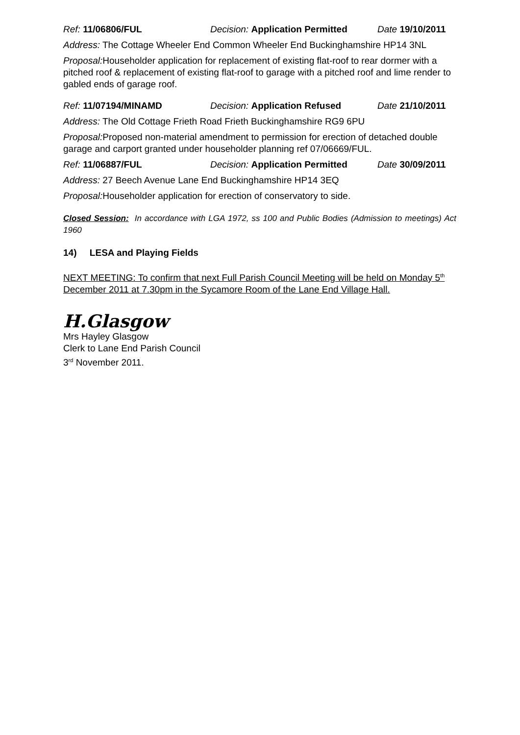Ref: 11/06806/FUL Decision: Application Permitted Date 19/10/2011
Address: The Cottage Wheeler End Common Wheeler End Buckinghamshire HP14 3NL
Proposal: Householder application for replacement of existing flat-roof to rear dormer with a pitched roof & replacement of existing flat-roof to garage with a pitched roof and lime render to gabled ends of garage roof.
Ref: 11/07194/MINAMD Decision: Application Refused Date 21/10/2011
Address: The Old Cottage Frieth Road Frieth Buckinghamshire RG9 6PU
Proposal: Proposed non-material amendment to permission for erection of detached double garage and carport granted under householder planning ref 07/06669/FUL.
Ref: 11/06887/FUL Decision: Application Permitted Date 30/09/2011
Address: 27 Beech Avenue Lane End Buckinghamshire HP14 3EQ
Proposal: Householder application for erection of conservatory to side.
Closed Session: In accordance with LGA 1972, ss 100 and Public Bodies (Admission to meetings) Act 1960
14) LESA and Playing Fields
NEXT MEETING: To confirm that next Full Parish Council Meeting will be held on Monday 5<sup>th</sup> December 2011 at 7.30pm in the Sycamore Room of the Lane End Village Hall.
H.Glasgow
Mrs Hayley Glasgow
Clerk to Lane End Parish Council
3<sup>rd</sup> November 2011.